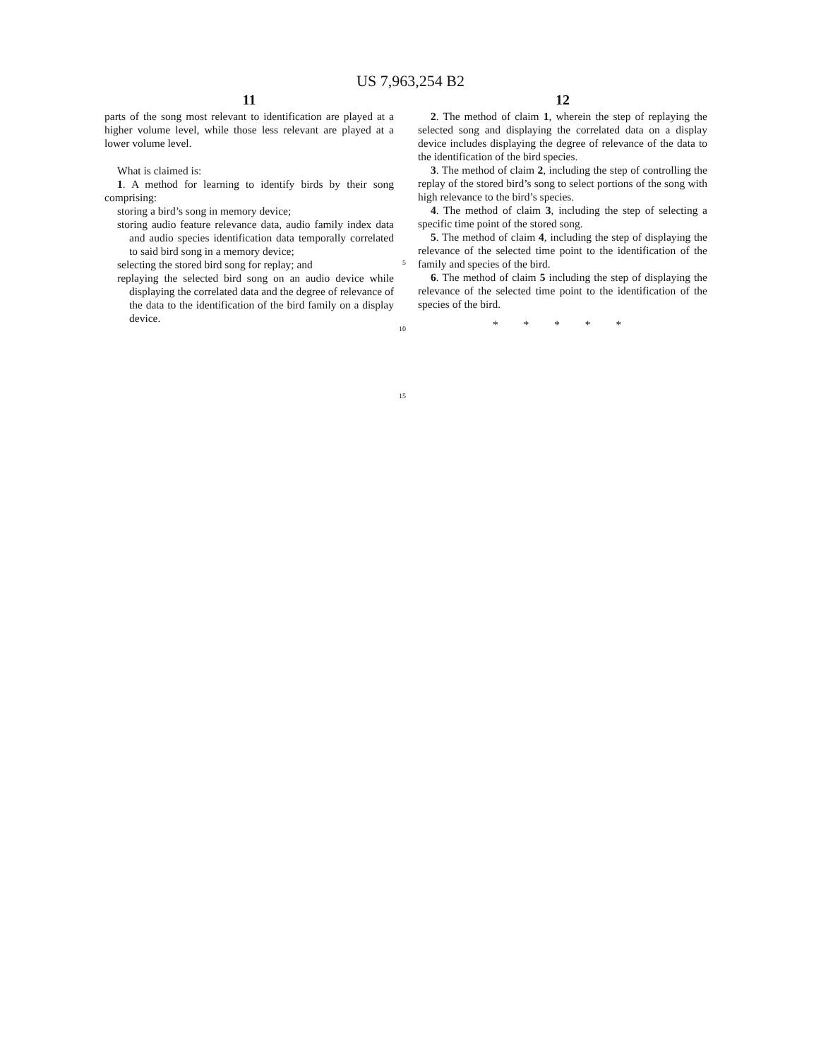US 7,963,254 B2
11
parts of the song most relevant to identification are played at a higher volume level, while those less relevant are played at a lower volume level.
What is claimed is:
1. A method for learning to identify birds by their song comprising:
storing a bird’s song in memory device;
storing audio feature relevance data, audio family index data and audio species identification data temporally correlated to said bird song in a memory device;
selecting the stored bird song for replay; and
replaying the selected bird song on an audio device while displaying the correlated data and the degree of relevance of the data to the identification of the bird family on a display device.
5
10
15
12
2. The method of claim 1, wherein the step of replaying the selected song and displaying the correlated data on a display device includes displaying the degree of relevance of the data to the identification of the bird species.
3. The method of claim 2, including the step of controlling the replay of the stored bird’s song to select portions of the song with high relevance to the bird’s species.
4. The method of claim 3, including the step of selecting a specific time point of the stored song.
5. The method of claim 4, including the step of displaying the relevance of the selected time point to the identification of the family and species of the bird.
6. The method of claim 5 including the step of displaying the relevance of the selected time point to the identification of the species of the bird.
* * * * *